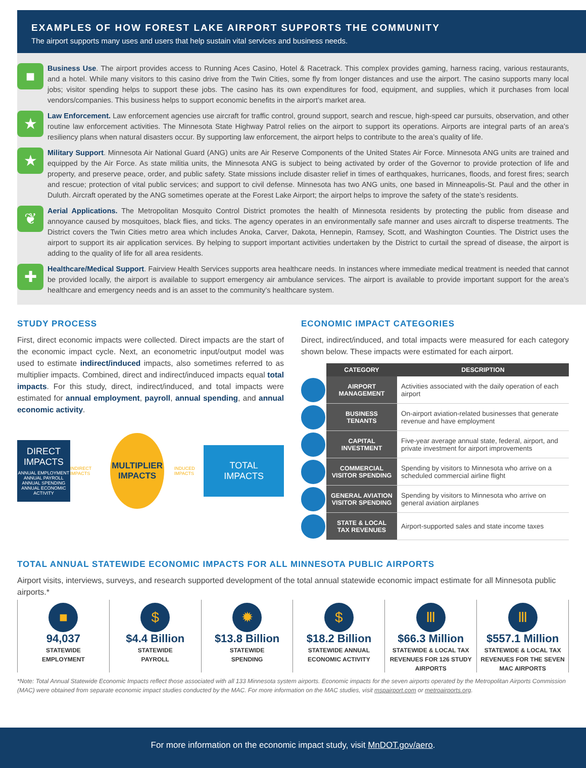EXAMPLES OF HOW FOREST LAKE AIRPORT SUPPORTS THE COMMUNITY
The airport supports many uses and users that help sustain vital services and business needs.
■
Business Use. The airport provides access to Running Aces Casino, Hotel & Racetrack. This complex provides gaming, harness racing, various restaurants, and a hotel. While many visitors to this casino drive from the Twin Cities, some fly from longer distances and use the airport. The casino supports many local jobs; visitor spending helps to support these jobs. The casino has its own expenditures for food, equipment, and supplies, which it purchases from local vendors/companies. This business helps to support economic benefits in the airport’s market area.
★
Law Enforcement. Law enforcement agencies use aircraft for traffic control, ground support, search and rescue, high-speed car pursuits, observation, and other routine law enforcement activities. The Minnesota State Highway Patrol relies on the airport to support its operations. Airports are integral parts of an area’s resiliency plans when natural disasters occur. By supporting law enforcement, the airport helps to contribute to the area’s quality of life.
★
Military Support. Minnesota Air National Guard (ANG) units are Air Reserve Components of the United States Air Force. Minnesota ANG units are trained and equipped by the Air Force. As state militia units, the Minnesota ANG is subject to being activated by order of the Governor to provide protection of life and property, and preserve peace, order, and public safety. State missions include disaster relief in times of earthquakes, hurricanes, floods, and forest fires; search and rescue; protection of vital public services; and support to civil defense. Minnesota has two ANG units, one based in Minneapolis-St. Paul and the other in Duluth. Aircraft operated by the ANG sometimes operate at the Forest Lake Airport; the airport helps to improve the safety of the state’s residents.
❦
Aerial Applications. The Metropolitan Mosquito Control District promotes the health of Minnesota residents by protecting the public from disease and annoyance caused by mosquitoes, black flies, and ticks. The agency operates in an environmentally safe manner and uses aircraft to disperse treatments. The District covers the Twin Cities metro area which includes Anoka, Carver, Dakota, Hennepin, Ramsey, Scott, and Washington Counties. The District uses the airport to support its air application services. By helping to support important activities undertaken by the District to curtail the spread of disease, the airport is adding to the quality of life for all area residents.
✚
Healthcare/Medical Support. Fairview Health Services supports area healthcare needs. In instances where immediate medical treatment is needed that cannot be provided locally, the airport is available to support emergency air ambulance services. The airport is available to provide important support for the area’s healthcare and emergency needs and is an asset to the community’s healthcare system.
STUDY PROCESS
First, direct economic impacts were collected. Direct impacts are the start of the economic impact cycle. Next, an econometric input/output model was used to estimate indirect/induced impacts, also sometimes referred to as multiplier impacts. Combined, direct and indirect/induced impacts equal total impacts. For this study, direct, indirect/induced, and total impacts were estimated for annual employment, payroll, annual spending, and annual economic activity.
DIRECT
IMPACTS
ANNUAL EMPLOYMENT
ANNUAL PAYROLL
ANNUAL SPENDING
ANNUAL ECONOMIC ACTIVITY
INDIRECT IMPACTS
MULTIPLIER
IMPACTS
INDUCED IMPACTS
TOTAL
IMPACTS
ECONOMIC IMPACT CATEGORIES
Direct, indirect/induced, and total impacts were measured for each category shown below. These impacts were estimated for each airport.
| | CATEGORY | DESCRIPTION |
| --- | --- | --- |
| | AIRPORT MANAGEMENT | Activities associated with the daily operation of each airport |
| | BUSINESS TENANTS | On-airport aviation-related businesses that generate revenue and have employment |
| | CAPITAL INVESTMENT | Five-year average annual state, federal, airport, and private investment for airport improvements |
| | COMMERCIAL VISITOR SPENDING | Spending by visitors to Minnesota who arrive on a scheduled commercial airline flight |
| | GENERAL AVIATION VISITOR SPENDING | Spending by visitors to Minnesota who arrive on general aviation airplanes |
| | STATE & LOCAL TAX REVENUES | Airport-supported sales and state income taxes |
TOTAL ANNUAL STATEWIDE ECONOMIC IMPACTS FOR ALL MINNESOTA PUBLIC AIRPORTS
Airport visits, interviews, surveys, and research supported development of the total annual statewide economic impact estimate for all Minnesota public airports.*
■
94,037
STATEWIDE
EMPLOYMENT
$
$4.4 Billion
STATEWIDE
PAYROLL
✹
$13.8 Billion
STATEWIDE
SPENDING
$
$18.2 Billion
STATEWIDE ANNUAL
ECONOMIC ACTIVITY
Ⅲ
$66.3 Million
STATEWIDE & LOCAL TAX REVENUES FOR 126 STUDY AIRPORTS
Ⅲ
$557.1 Million
STATEWIDE & LOCAL TAX REVENUES FOR THE SEVEN MAC AIRPORTS
*Note: Total Annual Statewide Economic Impacts reflect those associated with all 133 Minnesota system airports. Economic impacts for the seven airports operated by the Metropolitan Airports Commission (MAC) were obtained from separate economic impact studies conducted by the MAC. For more information on the MAC studies, visit mspairport.com or metroairports.org.
For more information on the economic impact study, visit MnDOT.gov/aero.